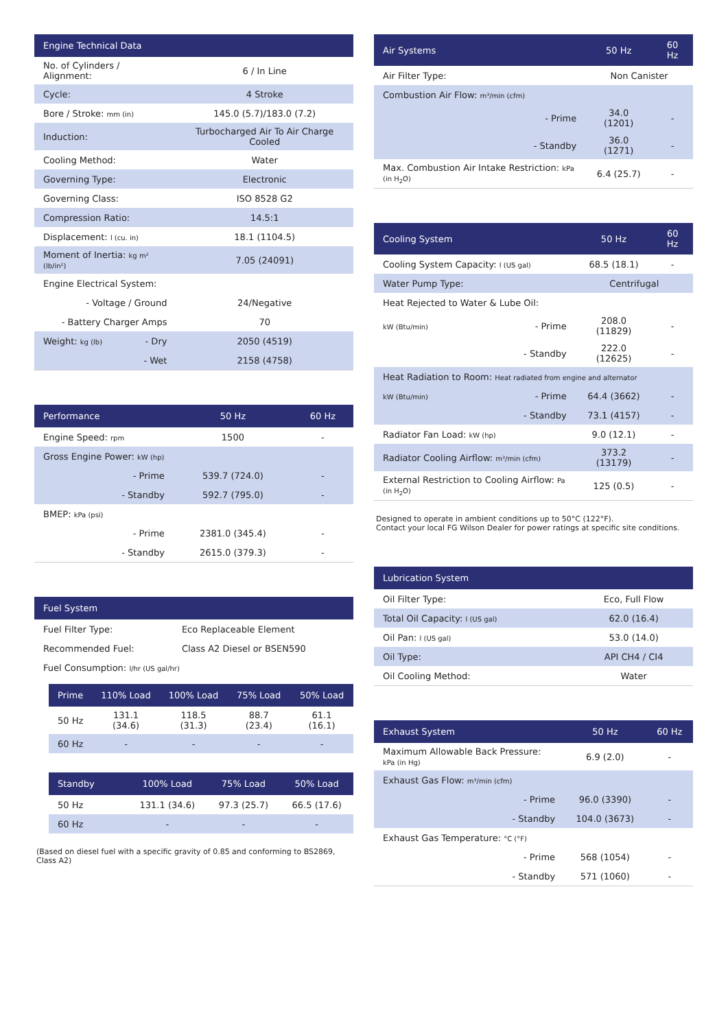| Engine Technical Data | | |
| --- | --- | --- |
| No. of Cylinders / Alignment: | | 6 / In Line |
| Cycle: | | 4 Stroke |
| Bore / Stroke: mm (in) | | 145.0 (5.7)/183.0 (7.2) |
| Induction: | | Turbocharged Air To Air Charge Cooled |
| Cooling Method: | | Water |
| Governing Type: | | Electronic |
| Governing Class: | | ISO 8528 G2 |
| Compression Ratio: | | 14.5:1 |
| Displacement: l (cu. in) | | 18.1 (1104.5) |
| Moment of Inertia: kg m² (lb/in²) | | 7.05 (24091) |
| Engine Electrical System: | | |
| - Voltage / Ground | | 24/Negative |
| - Battery Charger Amps | | 70 |
| Weight: kg (lb) | - Dry | 2050 (4519) |
| | - Wet | 2158 (4758) |
| Performance | 50 Hz | 60 Hz |
| --- | --- | --- |
| Engine Speed: rpm | 1500 | - |
| Gross Engine Power: kW (hp) | | |
| - Prime | 539.7 (724.0) | - |
| - Standby | 592.7 (795.0) | - |
| BMEP: kPa (psi) | | |
| - Prime | 2381.0 (345.4) | - |
| - Standby | 2615.0 (379.3) | - |
| Fuel System | |
| --- | --- |
| Fuel Filter Type: | Eco Replaceable Element |
| Recommended Fuel: | Class A2 Diesel or BSEN590 |
| Fuel Consumption: l/hr (US gal/hr) | |
| Prime | 110% Load | 100% Load | 75% Load | 50% Load |
| --- | --- | --- | --- | --- |
| 50 Hz | 131.1 (34.6) | 118.5 (31.3) | 88.7 (23.4) | 61.1 (16.1) |
| 60 Hz | - | - | - | - |
| Standby | | 100% Load | 75% Load | 50% Load |
| --- | --- | --- | --- | --- |
| 50 Hz | | 131.1 (34.6) | 97.3 (25.7) | 66.5 (17.6) |
| 60 Hz | | - | - | - |
(Based on diesel fuel with a specific gravity of 0.85 and conforming to BS2869, Class A2)
| Air Systems | 50 Hz | 60 Hz |
| --- | --- | --- |
| Air Filter Type: | Non Canister | |
| Combustion Air Flow: m³/min (cfm) | | |
| - Prime | 34.0 (1201) | - |
| - Standby | 36.0 (1271) | - |
| Max. Combustion Air Intake Restriction: kPa (in H<sub>2</sub>O) | 6.4 (25.7) | - |
| Cooling System | 50 Hz | 60 Hz |
| --- | --- | --- |
| Cooling System Capacity: l (US gal) | 68.5 (18.1) | - |
| Water Pump Type: | Centrifugal | |
| Heat Rejected to Water & Lube Oil: | | |
| kW (Btu/min) - Prime | 208.0 (11829) | - |
| - Standby | 222.0 (12625) | - |
| Heat Radiation to Room: Heat radiated from engine and alternator | | |
| kW (Btu/min) - Prime | 64.4 (3662) | - |
| - Standby | 73.1 (4157) | - |
| Radiator Fan Load: kW (hp) | 9.0 (12.1) | - |
| Radiator Cooling Airflow: m³/min (cfm) | 373.2 (13179) | - |
| External Restriction to Cooling Airflow: Pa (in H<sub>2</sub>O) | 125 (0.5) | - |
Designed to operate in ambient conditions up to 50°C (122°F).
Contact your local FG Wilson Dealer for power ratings at specific site conditions.
| Lubrication System | |
| --- | --- |
| Oil Filter Type: | Eco, Full Flow |
| Total Oil Capacity: l (US gal) | 62.0 (16.4) |
| Oil Pan: l (US gal) | 53.0 (14.0) |
| Oil Type: | API CH4 / CI4 |
| Oil Cooling Method: | Water |
| Exhaust System | 50 Hz | 60 Hz |
| --- | --- | --- |
| Maximum Allowable Back Pressure: kPa (in Hg) | 6.9 (2.0) | - |
| Exhaust Gas Flow: m³/min (cfm) | | |
| - Prime | 96.0 (3390) | - |
| - Standby | 104.0 (3673) | - |
| Exhaust Gas Temperature: °C (°F) | | |
| - Prime | 568 (1054) | - |
| - Standby | 571 (1060) | - |